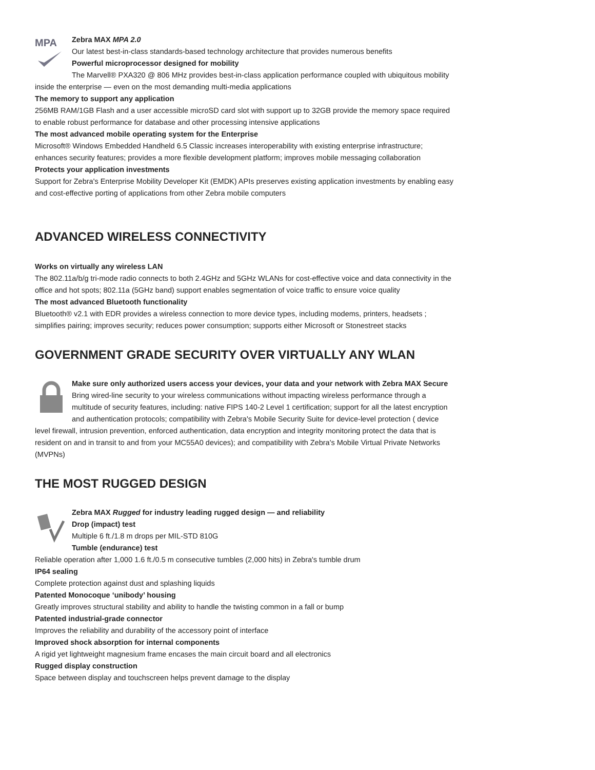MPA
Zebra MAX MPA 2.0
Our latest best-in-class standards-based technology architecture that provides numerous benefits
Powerful microprocessor designed for mobility
The Marvell® PXA320 @ 806 MHz provides best-in-class application performance coupled with ubiquitous mobility inside the enterprise — even on the most demanding multi-media applications
The memory to support any application
256MB RAM/1GB Flash and a user accessible microSD card slot with support up to 32GB provide the memory space required to enable robust performance for database and other processing intensive applications
The most advanced mobile operating system for the Enterprise
Microsoft® Windows Embedded Handheld 6.5 Classic increases interoperability with existing enterprise infrastructure; enhances security features; provides a more flexible development platform; improves mobile messaging collaboration
Protects your application investments
Support for Zebra's Enterprise Mobility Developer Kit (EMDK) APIs preserves existing application investments by enabling easy and cost-effective porting of applications from other Zebra mobile computers
ADVANCED WIRELESS CONNECTIVITY
Works on virtually any wireless LAN
The 802.11a/b/g tri-mode radio connects to both 2.4GHz and 5GHz WLANs for cost-effective voice and data connectivity in the office and hot spots; 802.11a (5GHz band) support enables segmentation of voice traffic to ensure voice quality
The most advanced Bluetooth functionality
Bluetooth® v2.1 with EDR provides a wireless connection to more device types, including modems, printers, headsets ; simplifies pairing; improves security; reduces power consumption; supports either Microsoft or Stonestreet stacks
GOVERNMENT GRADE SECURITY OVER VIRTUALLY ANY WLAN
Make sure only authorized users access your devices, your data and your network with Zebra MAX Secure
Bring wired-line security to your wireless communications without impacting wireless performance through a multitude of security features, including: native FIPS 140-2 Level 1 certification; support for all the latest encryption and authentication protocols; compatibility with Zebra's Mobile Security Suite for device-level protection ( device level firewall, intrusion prevention, enforced authentication, data encryption and integrity monitoring protect the data that is resident on and in transit to and from your MC55A0 devices); and compatibility with Zebra's Mobile Virtual Private Networks (MVPNs)
THE MOST RUGGED DESIGN
Zebra MAX Rugged for industry leading rugged design — and reliability
Drop (impact) test
Multiple 6 ft./1.8 m drops per MIL-STD 810G
Tumble (endurance) test
Reliable operation after 1,000 1.6 ft./0.5 m consecutive tumbles (2,000 hits) in Zebra's tumble drum
IP64 sealing
Complete protection against dust and splashing liquids
Patented Monocoque ‘unibody’ housing
Greatly improves structural stability and ability to handle the twisting common in a fall or bump
Patented industrial-grade connector
Improves the reliability and durability of the accessory point of interface
Improved shock absorption for internal components
A rigid yet lightweight magnesium frame encases the main circuit board and all electronics
Rugged display construction
Space between display and touchscreen helps prevent damage to the display